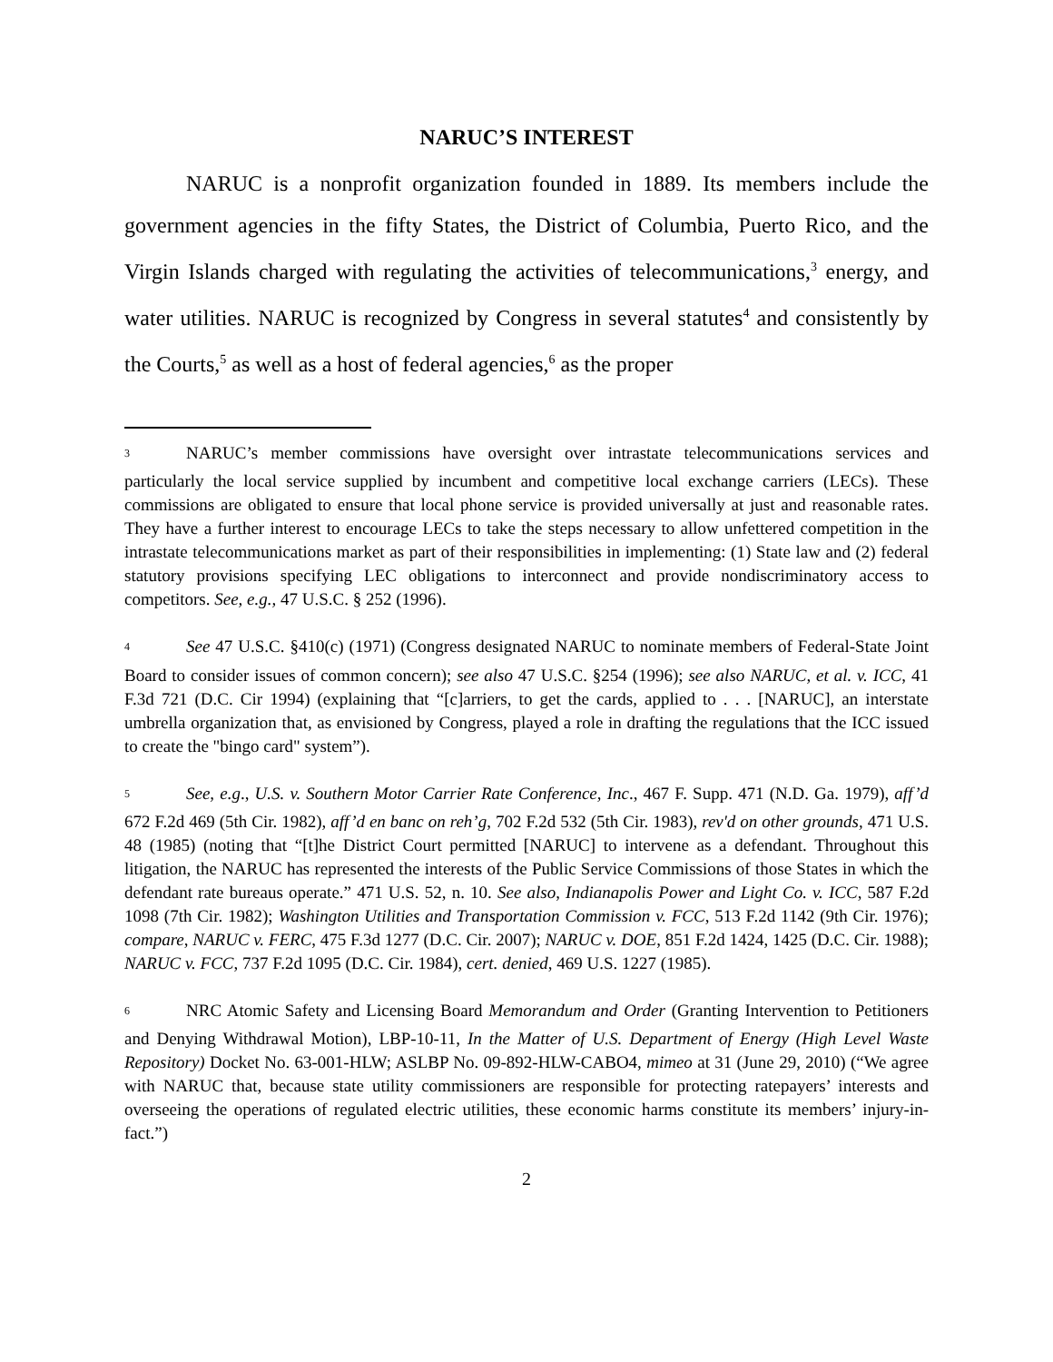NARUC’S INTEREST
NARUC is a nonprofit organization founded in 1889. Its members include the government agencies in the fifty States, the District of Columbia, Puerto Rico, and the Virgin Islands charged with regulating the activities of telecommunications,<sup>3</sup> energy, and water utilities. NARUC is recognized by Congress in several statutes<sup>4</sup> and consistently by the Courts,<sup>5</sup> as well as a host of federal agencies,<sup>6</sup> as the proper
<sup>3</sup> NARUC’s member commissions have oversight over intrastate telecommunications services and particularly the local service supplied by incumbent and competitive local exchange carriers (LECs). These commissions are obligated to ensure that local phone service is provided universally at just and reasonable rates. They have a further interest to encourage LECs to take the steps necessary to allow unfettered competition in the intrastate telecommunications market as part of their responsibilities in implementing: (1) State law and (2) federal statutory provisions specifying LEC obligations to interconnect and provide nondiscriminatory access to competitors. See, e.g., 47 U.S.C. § 252 (1996).
<sup>4</sup> See 47 U.S.C. §410(c) (1971) (Congress designated NARUC to nominate members of Federal-State Joint Board to consider issues of common concern); see also 47 U.S.C. §254 (1996); see also NARUC, et al. v. ICC, 41 F.3d 721 (D.C. Cir 1994) (explaining that “[c]arriers, to get the cards, applied to . . . [NARUC], an interstate umbrella organization that, as envisioned by Congress, played a role in drafting the regulations that the ICC issued to create the "bingo card" system”).
<sup>5</sup> See, e.g., U.S. v. Southern Motor Carrier Rate Conference, Inc., 467 F. Supp. 471 (N.D. Ga. 1979), aff’d 672 F.2d 469 (5th Cir. 1982), aff’d en banc on reh’g, 702 F.2d 532 (5th Cir. 1983), rev'd on other grounds, 471 U.S. 48 (1985) (noting that “[t]he District Court permitted [NARUC] to intervene as a defendant. Throughout this litigation, the NARUC has represented the interests of the Public Service Commissions of those States in which the defendant rate bureaus operate.” 471 U.S. 52, n. 10. See also, Indianapolis Power and Light Co. v. ICC, 587 F.2d 1098 (7th Cir. 1982); Washington Utilities and Transportation Commission v. FCC, 513 F.2d 1142 (9th Cir. 1976); compare, NARUC v. FERC, 475 F.3d 1277 (D.C. Cir. 2007); NARUC v. DOE, 851 F.2d 1424, 1425 (D.C. Cir. 1988); NARUC v. FCC, 737 F.2d 1095 (D.C. Cir. 1984), cert. denied, 469 U.S. 1227 (1985).
<sup>6</sup> NRC Atomic Safety and Licensing Board Memorandum and Order (Granting Intervention to Petitioners and Denying Withdrawal Motion), LBP-10-11, In the Matter of U.S. Department of Energy (High Level Waste Repository) Docket No. 63-001-HLW; ASLBP No. 09-892-HLW-CABO4, mimeo at 31 (June 29, 2010) (“We agree with NARUC that, because state utility commissioners are responsible for protecting ratepayers’ interests and overseeing the operations of regulated electric utilities, these economic harms constitute its members’ injury-in-fact.”)
2